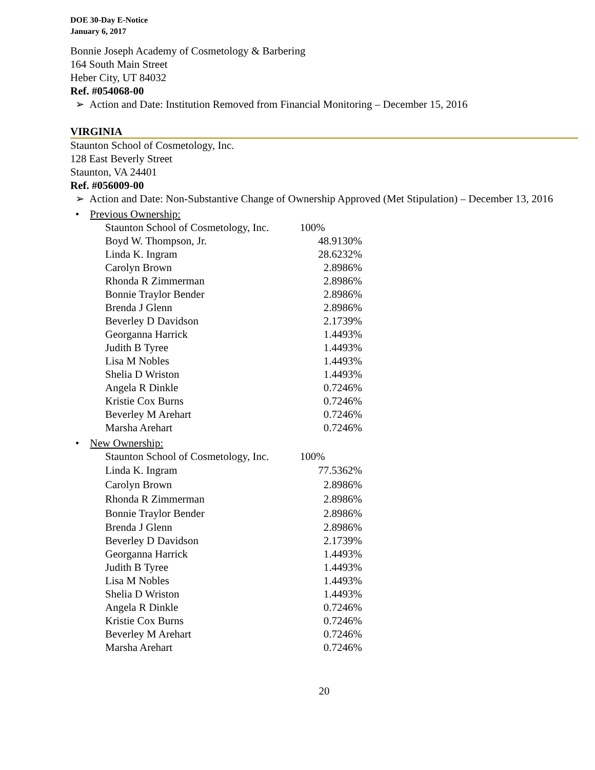DOE 30-Day E-Notice
January 6, 2017
Bonnie Joseph Academy of Cosmetology & Barbering
164 South Main Street
Heber City, UT 84032
Ref. #054068-00
➢ Action and Date: Institution Removed from Financial Monitoring – December 15, 2016
VIRGINIA
Staunton School of Cosmetology, Inc.
128 East Beverly Street
Staunton, VA 24401
Ref. #056009-00
➢ Action and Date: Non-Substantive Change of Ownership Approved (Met Stipulation) – December 13, 2016
• Previous Ownership:
Staunton School of Cosmetology, Inc. 100%
| Boyd W. Thompson, Jr. | 48.9130% |
| Linda K. Ingram | 28.6232% |
| Carolyn Brown | 2.8986% |
| Rhonda R Zimmerman | 2.8986% |
| Bonnie Traylor Bender | 2.8986% |
| Brenda J Glenn | 2.8986% |
| Beverley D Davidson | 2.1739% |
| Georganna Harrick | 1.4493% |
| Judith B Tyree | 1.4493% |
| Lisa M Nobles | 1.4493% |
| Shelia D Wriston | 1.4493% |
| Angela R Dinkle | 0.7246% |
| Kristie Cox Burns | 0.7246% |
| Beverley M Arehart | 0.7246% |
| Marsha Arehart | 0.7246% |
• New Ownership:
Staunton School of Cosmetology, Inc. 100%
| Linda K. Ingram | 77.5362% |
| Carolyn Brown | 2.8986% |
| Rhonda R Zimmerman | 2.8986% |
| Bonnie Traylor Bender | 2.8986% |
| Brenda J Glenn | 2.8986% |
| Beverley D Davidson | 2.1739% |
| Georganna Harrick | 1.4493% |
| Judith B Tyree | 1.4493% |
| Lisa M Nobles | 1.4493% |
| Shelia D Wriston | 1.4493% |
| Angela R Dinkle | 0.7246% |
| Kristie Cox Burns | 0.7246% |
| Beverley M Arehart | 0.7246% |
| Marsha Arehart | 0.7246% |
20